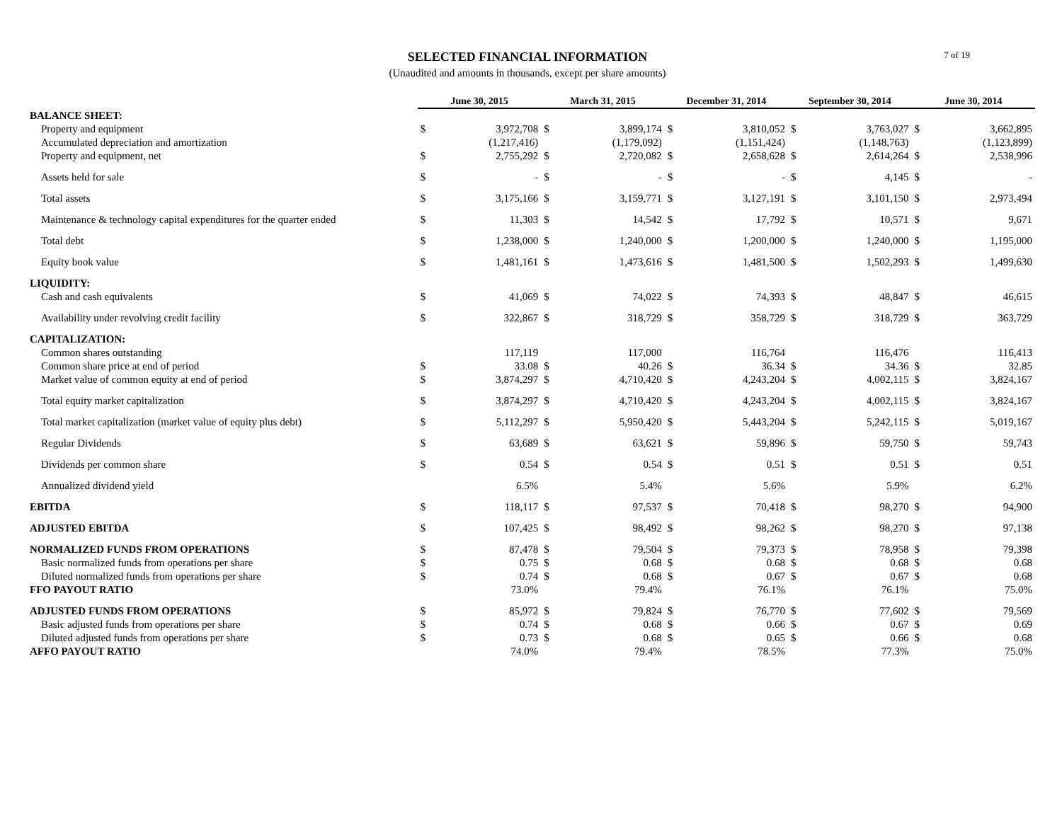SELECTED FINANCIAL INFORMATION
(Unaudited and amounts in thousands, except per share amounts)
7 of 19
| | June 30, 2015 | | March 31, 2015 | | December 31, 2014 | | September 30, 2014 | | June 30, 2014 | |
| BALANCE SHEET: | | | | | | | | | | |
| Property and equipment | $ | 3,972,708 | $ | 3,899,174 | $ | 3,810,052 | $ | 3,763,027 | $ | 3,662,895 |
| Accumulated depreciation and amortization | | (1,217,416) | | (1,179,092) | | (1,151,424) | | (1,148,763) | | (1,123,899) |
| Property and equipment, net | $ | 2,755,292 | $ | 2,720,082 | $ | 2,658,628 | $ | 2,614,264 | $ | 2,538,996 |
| Assets held for sale | $ | - | $ | - | $ | - | $ | 4,145 | $ | - |
| Total assets | $ | 3,175,166 | $ | 3,159,771 | $ | 3,127,191 | $ | 3,101,150 | $ | 2,973,494 |
| Maintenance & technology capital expenditures for the quarter ended | $ | 11,303 | $ | 14,542 | $ | 17,792 | $ | 10,571 | $ | 9,671 |
| Total debt | $ | 1,238,000 | $ | 1,240,000 | $ | 1,200,000 | $ | 1,240,000 | $ | 1,195,000 |
| Equity book value | $ | 1,481,161 | $ | 1,473,616 | $ | 1,481,500 | $ | 1,502,293 | $ | 1,499,630 |
| LIQUIDITY: | | | | | | | | | | |
| Cash and cash equivalents | $ | 41,069 | $ | 74,022 | $ | 74,393 | $ | 48,847 | $ | 46,615 |
| Availability under revolving credit facility | $ | 322,867 | $ | 318,729 | $ | 358,729 | $ | 318,729 | $ | 363,729 |
| CAPITALIZATION: | | | | | | | | | | |
| Common shares outstanding | | 117,119 | | 117,000 | | 116,764 | | 116,476 | | 116,413 |
| Common share price at end of period | $ | 33.08 | $ | 40.26 | $ | 36.34 | $ | 34.36 | $ | 32.85 |
| Market value of common equity at end of period | $ | 3,874,297 | $ | 4,710,420 | $ | 4,243,204 | $ | 4,002,115 | $ | 3,824,167 |
| Total equity market capitalization | $ | 3,874,297 | $ | 4,710,420 | $ | 4,243,204 | $ | 4,002,115 | $ | 3,824,167 |
| Total market capitalization (market value of equity plus debt) | $ | 5,112,297 | $ | 5,950,420 | $ | 5,443,204 | $ | 5,242,115 | $ | 5,019,167 |
| Regular Dividends | $ | 63,689 | $ | 63,621 | $ | 59,896 | $ | 59,750 | $ | 59,743 |
| Dividends per common share | $ | 0.54 | $ | 0.54 | $ | 0.51 | $ | 0.51 | $ | 0.51 |
| Annualized dividend yield | | 6.5% | | 5.4% | | 5.6% | | 5.9% | | 6.2% |
| EBITDA | $ | 118,117 | $ | 97,537 | $ | 70,418 | $ | 98,270 | $ | 94,900 |
| ADJUSTED EBITDA | $ | 107,425 | $ | 98,492 | $ | 98,262 | $ | 98,270 | $ | 97,138 |
| NORMALIZED FUNDS FROM OPERATIONS | $ | 87,478 | $ | 79,504 | $ | 79,373 | $ | 78,958 | $ | 79,398 |
| Basic normalized funds from operations per share | $ | 0.75 | $ | 0.68 | $ | 0.68 | $ | 0.68 | $ | 0.68 |
| Diluted normalized funds from operations per share | $ | 0.74 | $ | 0.68 | $ | 0.67 | $ | 0.67 | $ | 0.68 |
| FFO PAYOUT RATIO | | 73.0% | | 79.4% | | 76.1% | | 76.1% | | 75.0% |
| ADJUSTED FUNDS FROM OPERATIONS | $ | 85,972 | $ | 79,824 | $ | 76,770 | $ | 77,602 | $ | 79,569 |
| Basic adjusted funds from operations per share | $ | 0.74 | $ | 0.68 | $ | 0.66 | $ | 0.67 | $ | 0.69 |
| Diluted adjusted funds from operations per share | $ | 0.73 | $ | 0.68 | $ | 0.65 | $ | 0.66 | $ | 0.68 |
| AFFO PAYOUT RATIO | | 74.0% | | 79.4% | | 78.5% | | 77.3% | | 75.0% |